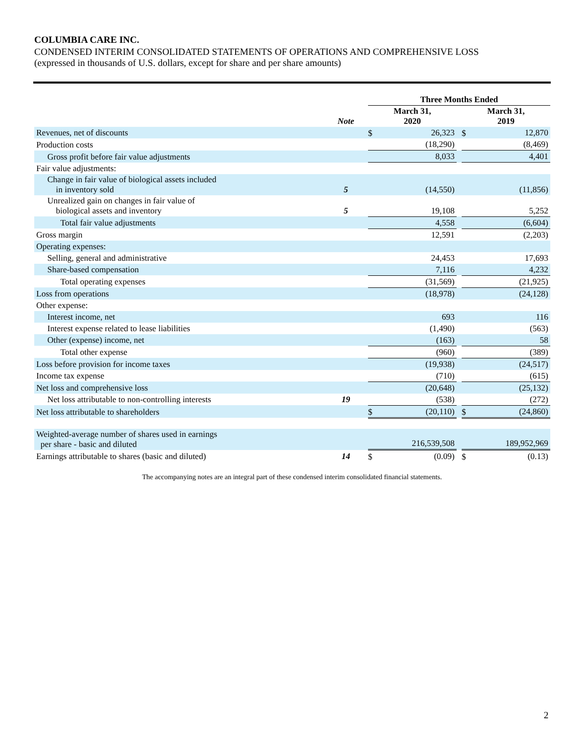COLUMBIA CARE INC.
CONDENSED INTERIM CONSOLIDATED STATEMENTS OF OPERATIONS AND COMPREHENSIVE LOSS
(expressed in thousands of U.S. dollars, except for share and per share amounts)
| | | | Three Months Ended | | | | |
| --- | --- | --- | --- | --- | --- | --- | --- |
| | Note | | March 31, 2020 | | | March 31, 2019 | |
| Revenues, net of discounts | | | $ | 26,323 | | $ | 12,870 |
| Production costs | | | | (18,290) | | | (8,469) |
| Gross profit before fair value adjustments | | | | 8,033 | | | 4,401 |
| Fair value adjustments: | | | | | | | |
| Change in fair value of biological assets included in inventory sold | 5 | | | (14,550) | | | (11,856) |
| Unrealized gain on changes in fair value of biological assets and inventory | 5 | | | 19,108 | | | 5,252 |
| Total fair value adjustments | | | | 4,558 | | | (6,604) |
| Gross margin | | | | 12,591 | | | (2,203) |
| Operating expenses: | | | | | | | |
| Selling, general and administrative | | | | 24,453 | | | 17,693 |
| Share-based compensation | | | | 7,116 | | | 4,232 |
| Total operating expenses | | | | (31,569) | | | (21,925) |
| Loss from operations | | | | (18,978) | | | (24,128) |
| Other expense: | | | | | | | |
| Interest income, net | | | | 693 | | | 116 |
| Interest expense related to lease liabilities | | | | (1,490) | | | (563) |
| Other (expense) income, net | | | | (163) | | | 58 |
| Total other expense | | | | (960) | | | (389) |
| Loss before provision for income taxes | | | | (19,938) | | | (24,517) |
| Income tax expense | | | | (710) | | | (615) |
| Net loss and comprehensive loss | | | | (20,648) | | | (25,132) |
| Net loss attributable to non-controlling interests | 19 | | | (538) | | | (272) |
| Net loss attributable to shareholders | | | $ | (20,110) | | $ | (24,860) |
| Weighted-average number of shares used in earnings per share - basic and diluted | | | | 216,539,508 | | | 189,952,969 |
| Earnings attributable to shares (basic and diluted) | 14 | | $ | (0.09) | | $ | (0.13) |
The accompanying notes are an integral part of these condensed interim consolidated financial statements.
2